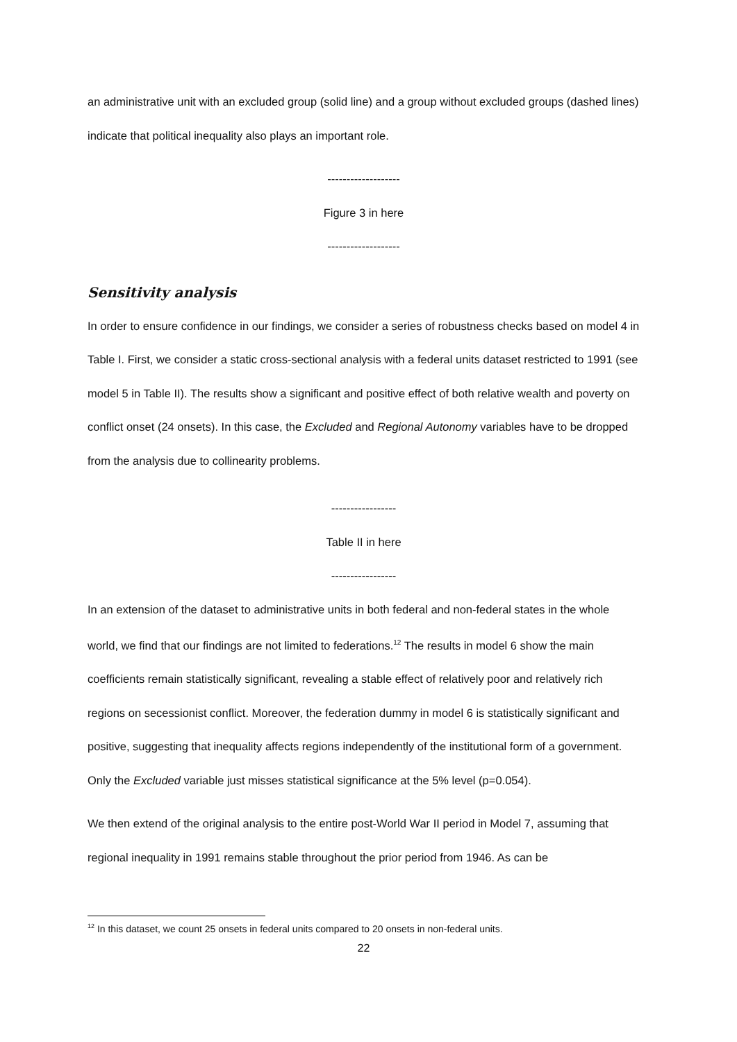an administrative unit with an excluded group (solid line) and a group without excluded groups (dashed lines) indicate that political inequality also plays an important role.
-------------------
Figure 3 in here
-------------------
Sensitivity analysis
In order to ensure confidence in our findings, we consider a series of robustness checks based on model 4 in Table I. First, we consider a static cross-sectional analysis with a federal units dataset restricted to 1991 (see model 5 in Table II). The results show a significant and positive effect of both relative wealth and poverty on conflict onset (24 onsets). In this case, the Excluded and Regional Autonomy variables have to be dropped from the analysis due to collinearity problems.
-----------------
Table II in here
-----------------
In an extension of the dataset to administrative units in both federal and non-federal states in the whole world, we find that our findings are not limited to federations.<sup>12</sup> The results in model 6 show the main coefficients remain statistically significant, revealing a stable effect of relatively poor and relatively rich regions on secessionist conflict. Moreover, the federation dummy in model 6 is statistically significant and positive, suggesting that inequality affects regions independently of the institutional form of a government. Only the Excluded variable just misses statistical significance at the 5% level (p=0.054).
We then extend of the original analysis to the entire post-World War II period in Model 7, assuming that regional inequality in 1991 remains stable throughout the prior period from 1946. As can be
<sup>12</sup> In this dataset, we count 25 onsets in federal units compared to 20 onsets in non-federal units.
22